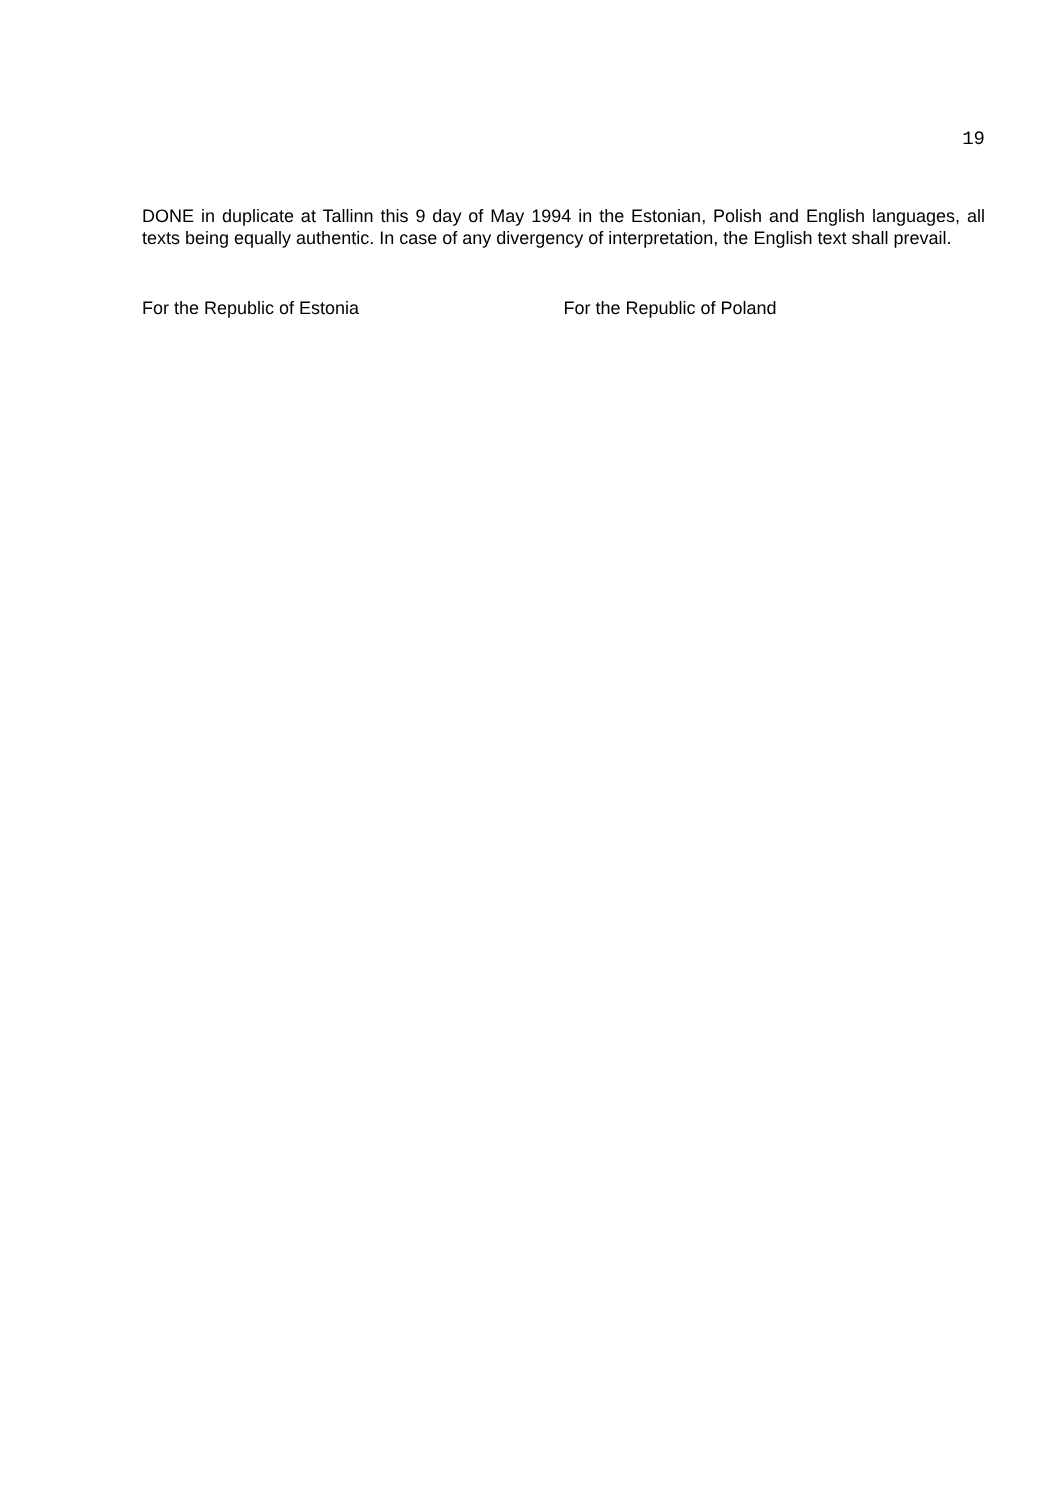19
DONE in duplicate at Tallinn this 9 day of May 1994 in the Estonian, Polish and English languages, all texts being equally authentic. In case of any divergency of interpretation, the English text shall prevail.
For the Republic of Estonia For the Republic of Poland